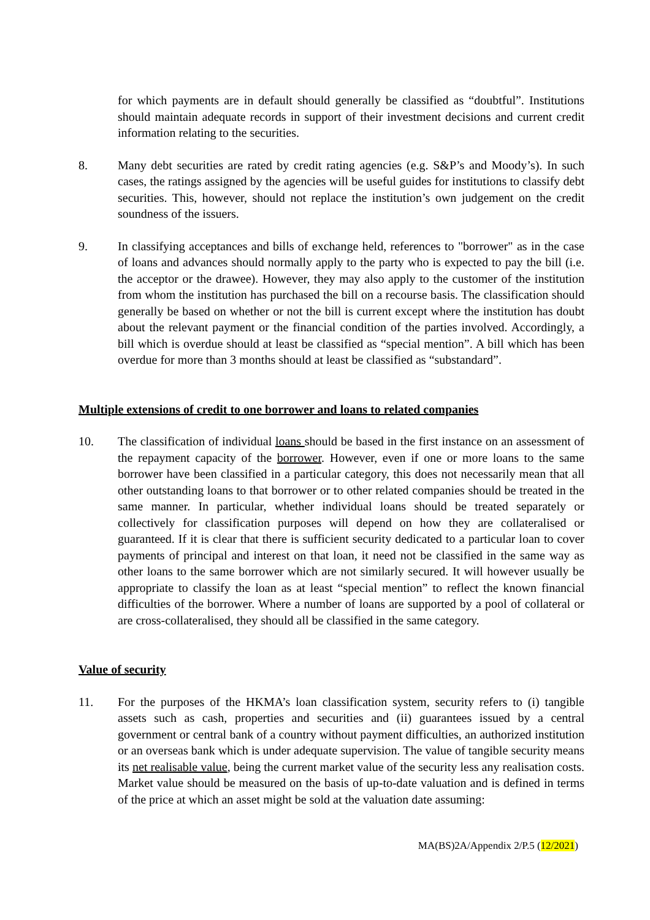for which payments are in default should generally be classified as “doubtful”. Institutions should maintain adequate records in support of their investment decisions and current credit information relating to the securities.
8. Many debt securities are rated by credit rating agencies (e.g. S&P’s and Moody’s). In such cases, the ratings assigned by the agencies will be useful guides for institutions to classify debt securities. This, however, should not replace the institution’s own judgement on the credit soundness of the issuers.
9. In classifying acceptances and bills of exchange held, references to "borrower" as in the case of loans and advances should normally apply to the party who is expected to pay the bill (i.e. the acceptor or the drawee). However, they may also apply to the customer of the institution from whom the institution has purchased the bill on a recourse basis. The classification should generally be based on whether or not the bill is current except where the institution has doubt about the relevant payment or the financial condition of the parties involved. Accordingly, a bill which is overdue should at least be classified as “special mention”. A bill which has been overdue for more than 3 months should at least be classified as “substandard”.
Multiple extensions of credit to one borrower and loans to related companies
10. The classification of individual loans should be based in the first instance on an assessment of the repayment capacity of the borrower. However, even if one or more loans to the same borrower have been classified in a particular category, this does not necessarily mean that all other outstanding loans to that borrower or to other related companies should be treated in the same manner. In particular, whether individual loans should be treated separately or collectively for classification purposes will depend on how they are collateralised or guaranteed. If it is clear that there is sufficient security dedicated to a particular loan to cover payments of principal and interest on that loan, it need not be classified in the same way as other loans to the same borrower which are not similarly secured. It will however usually be appropriate to classify the loan as at least “special mention” to reflect the known financial difficulties of the borrower. Where a number of loans are supported by a pool of collateral or are cross-collateralised, they should all be classified in the same category.
Value of security
11. For the purposes of the HKMA’s loan classification system, security refers to (i) tangible assets such as cash, properties and securities and (ii) guarantees issued by a central government or central bank of a country without payment difficulties, an authorized institution or an overseas bank which is under adequate supervision. The value of tangible security means its net realisable value, being the current market value of the security less any realisation costs. Market value should be measured on the basis of up-to-date valuation and is defined in terms of the price at which an asset might be sold at the valuation date assuming:
MA(BS)2A/Appendix 2/P.5 (12/2021)